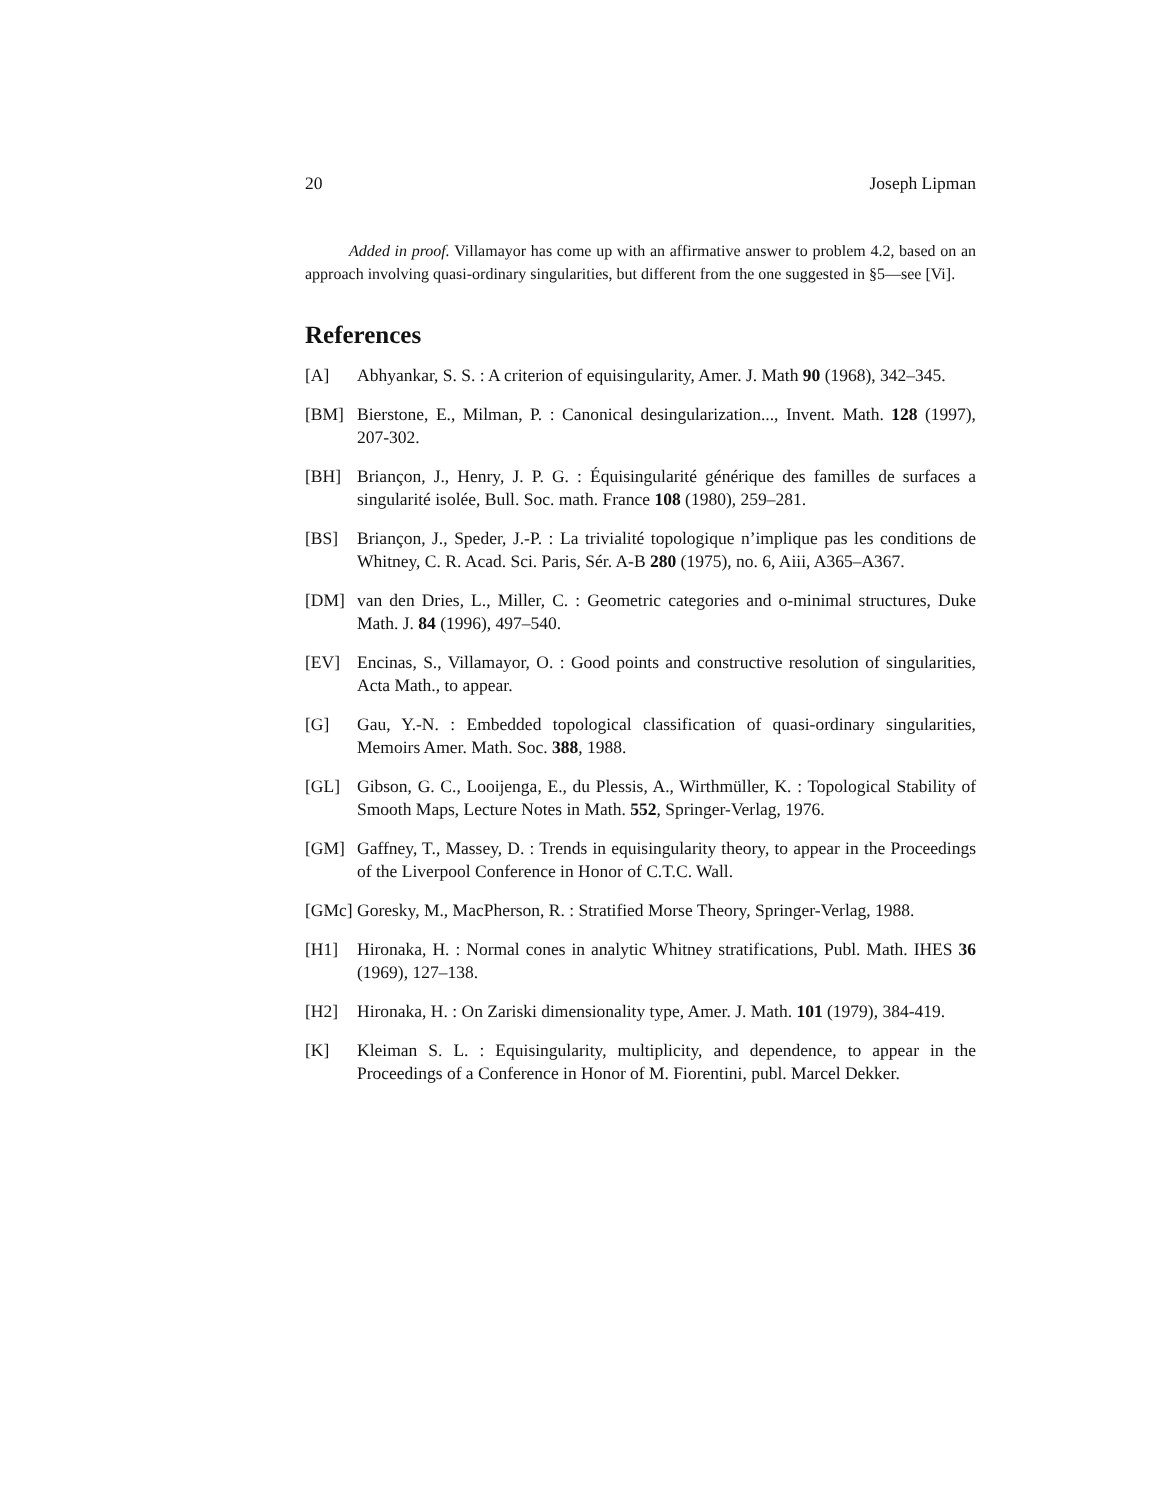20 Joseph Lipman
Added in proof. Villamayor has come up with an affirmative answer to problem 4.2, based on an approach involving quasi-ordinary singularities, but different from the one suggested in §5—see [Vi].
References
[A] Abhyankar, S. S. : A criterion of equisingularity, Amer. J. Math 90 (1968), 342–345.
[BM] Bierstone, E., Milman, P. : Canonical desingularization..., Invent. Math. 128 (1997), 207-302.
[BH] Briançon, J., Henry, J. P. G. : Équisingularité générique des familles de surfaces a singularité isolée, Bull. Soc. math. France 108 (1980), 259–281.
[BS] Briançon, J., Speder, J.-P. : La trivialité topologique n’implique pas les conditions de Whitney, C. R. Acad. Sci. Paris, Sér. A-B 280 (1975), no. 6, Aiii, A365–A367.
[DM] van den Dries, L., Miller, C. : Geometric categories and o-minimal structures, Duke Math. J. 84 (1996), 497–540.
[EV] Encinas, S., Villamayor, O. : Good points and constructive resolution of singularities, Acta Math., to appear.
[G] Gau, Y.-N. : Embedded topological classification of quasi-ordinary singularities, Memoirs Amer. Math. Soc. 388, 1988.
[GL] Gibson, G. C., Looijenga, E., du Plessis, A., Wirthmüller, K. : Topological Stability of Smooth Maps, Lecture Notes in Math. 552, Springer-Verlag, 1976.
[GM] Gaffney, T., Massey, D. : Trends in equisingularity theory, to appear in the Proceedings of the Liverpool Conference in Honor of C.T.C. Wall.
[GMc] Goresky, M., MacPherson, R. : Stratified Morse Theory, Springer-Verlag, 1988.
[H1] Hironaka, H. : Normal cones in analytic Whitney stratifications, Publ. Math. IHES 36 (1969), 127–138.
[H2] Hironaka, H. : On Zariski dimensionality type, Amer. J. Math. 101 (1979), 384-419.
[K] Kleiman S. L. : Equisingularity, multiplicity, and dependence, to appear in the Proceedings of a Conference in Honor of M. Fiorentini, publ. Marcel Dekker.